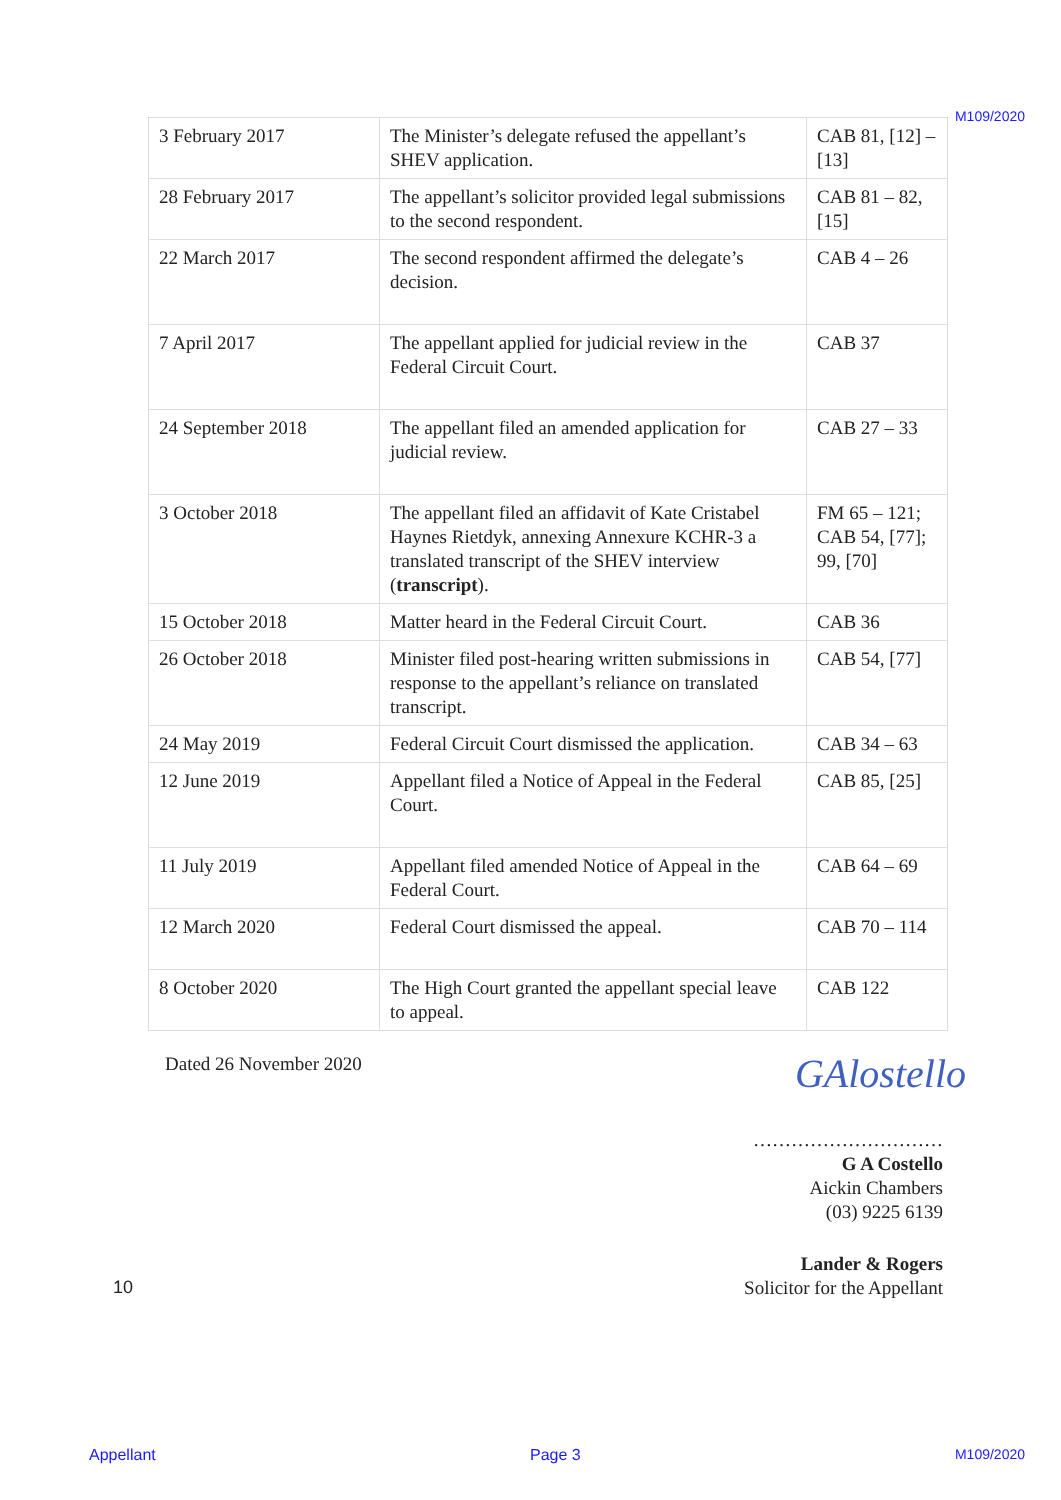M109/2020
| 3 February 2017 | The Minister’s delegate refused the appellant’s SHEV application. | CAB 81, [12] – [13] |
| 28 February 2017 | The appellant’s solicitor provided legal submissions to the second respondent. | CAB 81 – 82, [15] |
| 22 March 2017 | The second respondent affirmed the delegate’s decision. | CAB 4 – 26 |
| 7 April 2017 | The appellant applied for judicial review in the Federal Circuit Court. | CAB 37 |
| 24 September 2018 | The appellant filed an amended application for judicial review. | CAB 27 – 33 |
| 3 October 2018 | The appellant filed an affidavit of Kate Cristabel Haynes Rietdyk, annexing Annexure KCHR-3 a translated transcript of the SHEV interview ( transcript ). | FM 65 – 121; CAB 54, [77]; 99, [70] |
| 15 October 2018 | Matter heard in the Federal Circuit Court. | CAB 36 |
| 26 October 2018 | Minister filed post-hearing written submissions in response to the appellant’s reliance on translated transcript. | CAB 54, [77] |
| 24 May 2019 | Federal Circuit Court dismissed the application. | CAB 34 – 63 |
| 12 June 2019 | Appellant filed a Notice of Appeal in the Federal Court. | CAB 85, [25] |
| 11 July 2019 | Appellant filed amended Notice of Appeal in the Federal Court. | CAB 64 – 69 |
| 12 March 2020 | Federal Court dismissed the appeal. | CAB 70 – 114 |
| 8 October 2020 | The High Court granted the appellant special leave to appeal. | CAB 122 |
Dated 26 November 2020 GAlostello
…………………………
G A Costello
Aickin Chambers
(03) 9225 6139
10
Lander & Rogers
Solicitor for the Appellant
Appellant Page 3 M109/2020